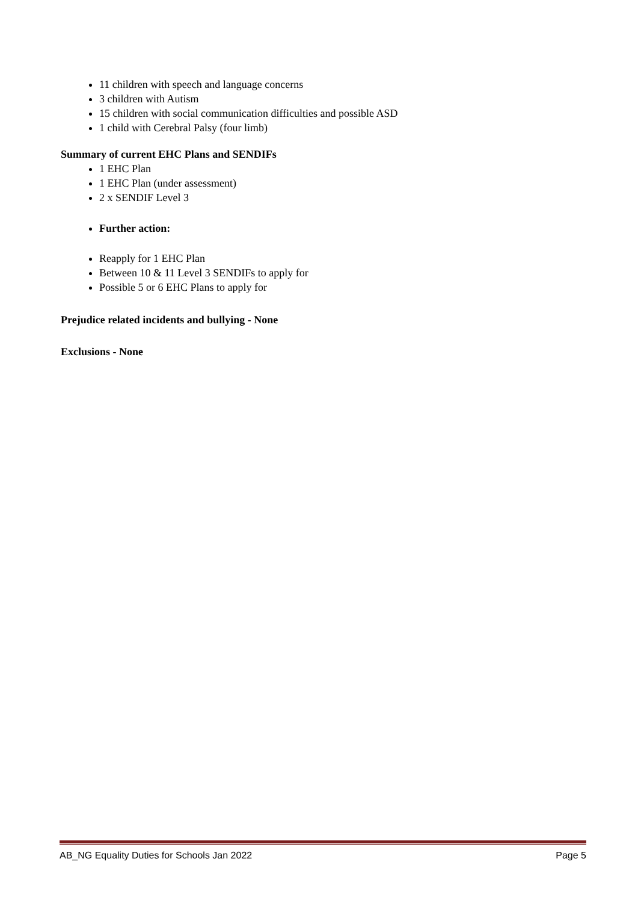11 children with speech and language concerns
3 children with Autism
15 children with social communication difficulties and possible ASD
1 child with Cerebral Palsy (four limb)
Summary of current EHC Plans and SENDIFs
1 EHC Plan
1 EHC Plan (under assessment)
2 x SENDIF Level 3
Further action:
Reapply for 1 EHC Plan
Between 10 & 11 Level 3 SENDIFs to apply for
Possible 5 or 6 EHC Plans to apply for
Prejudice related incidents and bullying - None
Exclusions - None
AB_NG Equality Duties for Schools Jan 2022 Page 5